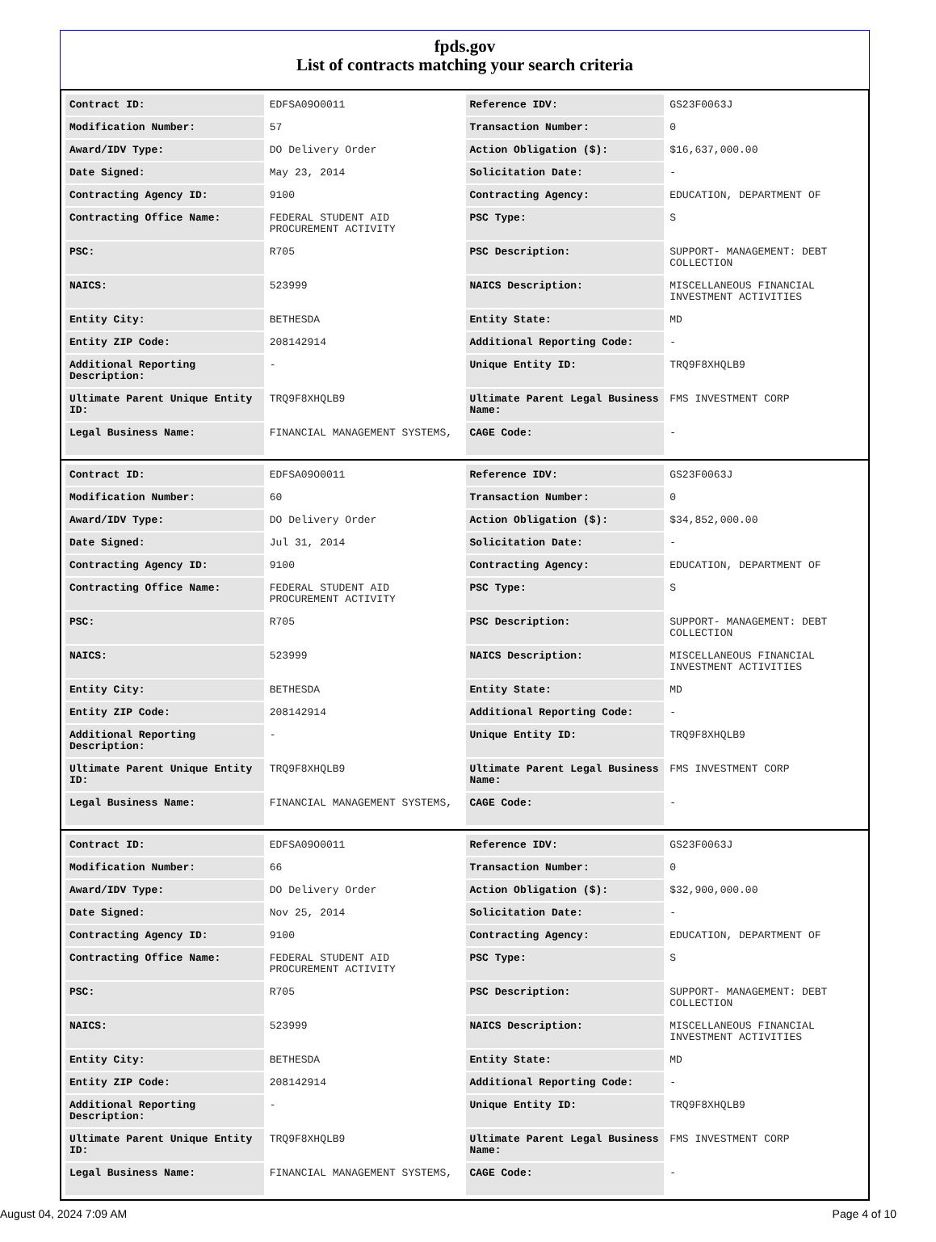fpds.gov
List of contracts matching your search criteria
| Contract ID: | EDFSA09O0011 | Reference IDV: | GS23F0063J |
| Modification Number: | 57 | Transaction Number: | 0 |
| Award/IDV Type: | DO Delivery Order | Action Obligation ($): | $16,637,000.00 |
| Date Signed: | May 23, 2014 | Solicitation Date: | - |
| Contracting Agency ID: | 9100 | Contracting Agency: | EDUCATION, DEPARTMENT OF |
| Contracting Office Name: | FEDERAL STUDENT AID PROCUREMENT ACTIVITY | PSC Type: | S |
| PSC: | R705 | PSC Description: | SUPPORT- MANAGEMENT: DEBT COLLECTION |
| NAICS: | 523999 | NAICS Description: | MISCELLANEOUS FINANCIAL INVESTMENT ACTIVITIES |
| Entity City: | BETHESDA | Entity State: | MD |
| Entity ZIP Code: | 208142914 | Additional Reporting Code: | - |
| Additional Reporting Description: | - | Unique Entity ID: | TRQ9F8XHQLB9 |
| Ultimate Parent Unique Entity ID: | TRQ9F8XHQLB9 | Ultimate Parent Legal Business Name: | FMS INVESTMENT CORP |
| Legal Business Name: | FINANCIAL MANAGEMENT SYSTEMS, | CAGE Code: | - |
| Contract ID: | EDFSA09O0011 | Reference IDV: | GS23F0063J |
| Modification Number: | 60 | Transaction Number: | 0 |
| Award/IDV Type: | DO Delivery Order | Action Obligation ($): | $34,852,000.00 |
| Date Signed: | Jul 31, 2014 | Solicitation Date: | - |
| Contracting Agency ID: | 9100 | Contracting Agency: | EDUCATION, DEPARTMENT OF |
| Contracting Office Name: | FEDERAL STUDENT AID PROCUREMENT ACTIVITY | PSC Type: | S |
| PSC: | R705 | PSC Description: | SUPPORT- MANAGEMENT: DEBT COLLECTION |
| NAICS: | 523999 | NAICS Description: | MISCELLANEOUS FINANCIAL INVESTMENT ACTIVITIES |
| Entity City: | BETHESDA | Entity State: | MD |
| Entity ZIP Code: | 208142914 | Additional Reporting Code: | - |
| Additional Reporting Description: | - | Unique Entity ID: | TRQ9F8XHQLB9 |
| Ultimate Parent Unique Entity ID: | TRQ9F8XHQLB9 | Ultimate Parent Legal Business Name: | FMS INVESTMENT CORP |
| Legal Business Name: | FINANCIAL MANAGEMENT SYSTEMS, | CAGE Code: | - |
| Contract ID: | EDFSA09O0011 | Reference IDV: | GS23F0063J |
| Modification Number: | 66 | Transaction Number: | 0 |
| Award/IDV Type: | DO Delivery Order | Action Obligation ($): | $32,900,000.00 |
| Date Signed: | Nov 25, 2014 | Solicitation Date: | - |
| Contracting Agency ID: | 9100 | Contracting Agency: | EDUCATION, DEPARTMENT OF |
| Contracting Office Name: | FEDERAL STUDENT AID PROCUREMENT ACTIVITY | PSC Type: | S |
| PSC: | R705 | PSC Description: | SUPPORT- MANAGEMENT: DEBT COLLECTION |
| NAICS: | 523999 | NAICS Description: | MISCELLANEOUS FINANCIAL INVESTMENT ACTIVITIES |
| Entity City: | BETHESDA | Entity State: | MD |
| Entity ZIP Code: | 208142914 | Additional Reporting Code: | - |
| Additional Reporting Description: | - | Unique Entity ID: | TRQ9F8XHQLB9 |
| Ultimate Parent Unique Entity ID: | TRQ9F8XHQLB9 | Ultimate Parent Legal Business Name: | FMS INVESTMENT CORP |
| Legal Business Name: | FINANCIAL MANAGEMENT SYSTEMS, | CAGE Code: | - |
August 04, 2024 7:09 AM Page 4 of 10